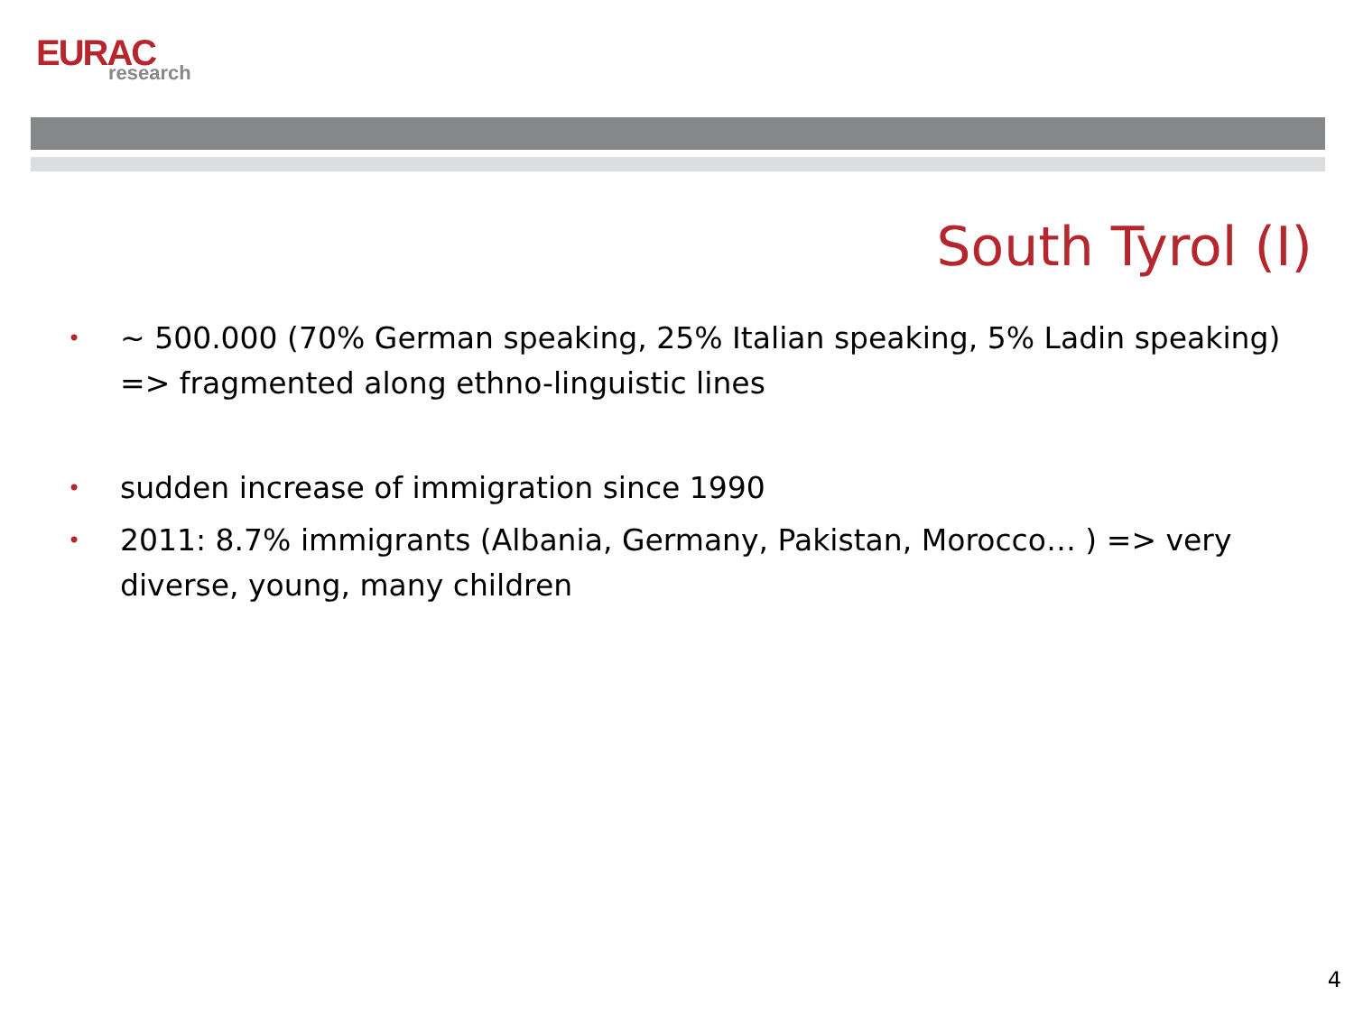EURAC
research
South Tyrol (I)
• ~ 500.000 (70% German speaking, 25% Italian speaking, 5% Ladin speaking) => fragmented along ethno-linguistic lines
• sudden increase of immigration since 1990
• 2011: 8.7% immigrants (Albania, Germany, Pakistan, Morocco… ) => very diverse, young, many children
4